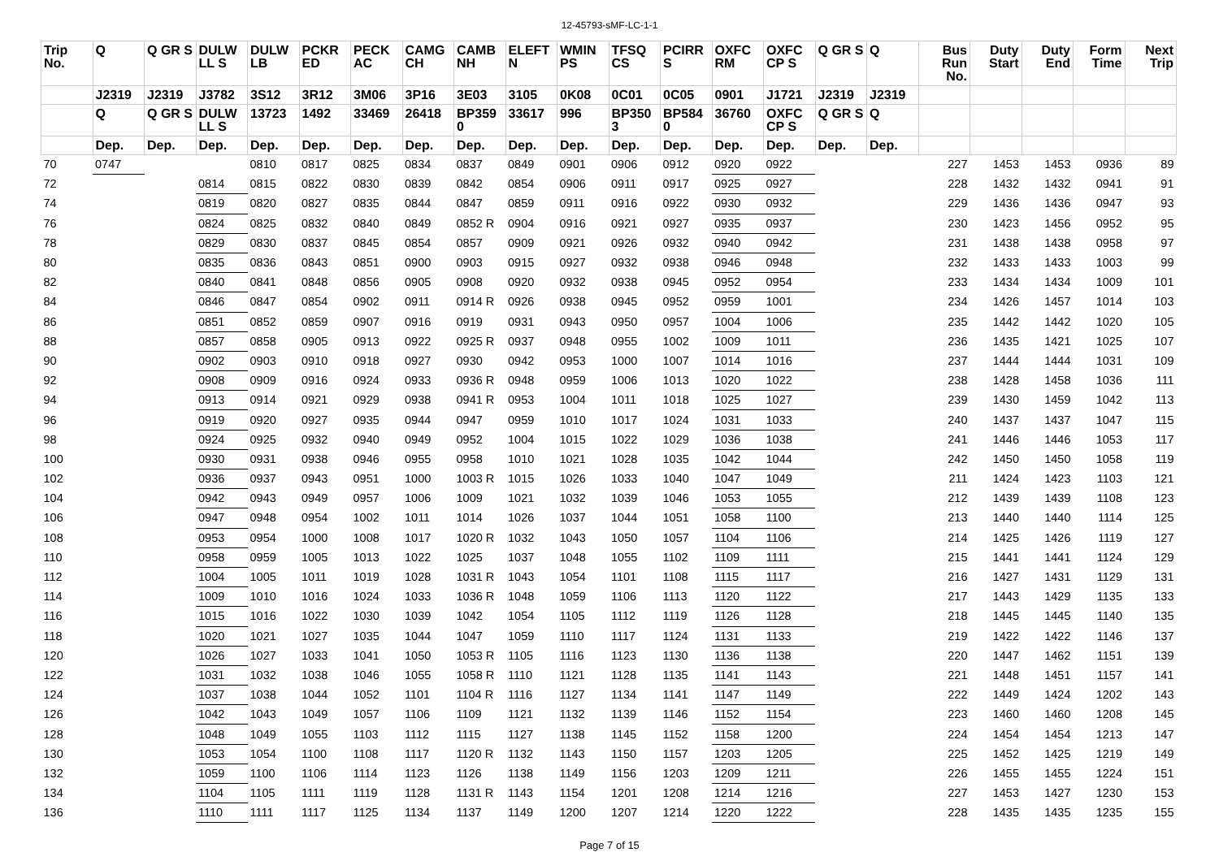12-45793-sMF-LC-1-1
| Trip No. | Q | Q GR S | DULW LL S | DULW LB | PCKR ED | PECK AC | CAMG CH | CAMB NH | ELEFT N | WMIN PS | TFSQ CS | PCIRR S | OXFC RM | OXFC CP S | Q GR S | Q | Bus Run No. | Duty Start | Duty End | Form Time | Next Trip |
| --- | --- | --- | --- | --- | --- | --- | --- | --- | --- | --- | --- | --- | --- | --- | --- | --- | --- | --- | --- | --- | --- |
| | J2319 | J2319 | J3782 | 3S12 | 3R12 | 3M06 | 3P16 | 3E03 | 3105 | 0K08 | 0C01 | 0C05 | 0901 | J1721 | J2319 | J2319 | | | | | |
| | Q | Q GR S | DULW LL S | 13723 | 1492 | 33469 | 26418 | BP359 0 | 33617 | 996 | BP350 3 | BP584 0 | 36760 | OXFC CP S | Q GR S | Q | | | | | |
| | Dep. | Dep. | Dep. | Dep. | Dep. | Dep. | Dep. | Dep. | Dep. | Dep. | Dep. | Dep. | Dep. | Dep. | Dep. | Dep. | | | | | |
| 70 | 0747 | | | 0810 | 0817 | 0825 | 0834 | 0837 | 0849 | 0901 | 0906 | 0912 | 0920 | 0922 | | | 227 | 1453 | 1453 | 0936 | 89 |
| 72 | | | 0814 | 0815 | 0822 | 0830 | 0839 | 0842 | 0854 | 0906 | 0911 | 0917 | 0925 | 0927 | | | 228 | 1432 | 1432 | 0941 | 91 |
| 74 | | | 0819 | 0820 | 0827 | 0835 | 0844 | 0847 | 0859 | 0911 | 0916 | 0922 | 0930 | 0932 | | | 229 | 1436 | 1436 | 0947 | 93 |
| 76 | | | 0824 | 0825 | 0832 | 0840 | 0849 | 0852 R | 0904 | 0916 | 0921 | 0927 | 0935 | 0937 | | | 230 | 1423 | 1456 | 0952 | 95 |
| 78 | | | 0829 | 0830 | 0837 | 0845 | 0854 | 0857 | 0909 | 0921 | 0926 | 0932 | 0940 | 0942 | | | 231 | 1438 | 1438 | 0958 | 97 |
| 80 | | | 0835 | 0836 | 0843 | 0851 | 0900 | 0903 | 0915 | 0927 | 0932 | 0938 | 0946 | 0948 | | | 232 | 1433 | 1433 | 1003 | 99 |
| 82 | | | 0840 | 0841 | 0848 | 0856 | 0905 | 0908 | 0920 | 0932 | 0938 | 0945 | 0952 | 0954 | | | 233 | 1434 | 1434 | 1009 | 101 |
| 84 | | | 0846 | 0847 | 0854 | 0902 | 0911 | 0914 R | 0926 | 0938 | 0945 | 0952 | 0959 | 1001 | | | 234 | 1426 | 1457 | 1014 | 103 |
| 86 | | | 0851 | 0852 | 0859 | 0907 | 0916 | 0919 | 0931 | 0943 | 0950 | 0957 | 1004 | 1006 | | | 235 | 1442 | 1442 | 1020 | 105 |
| 88 | | | 0857 | 0858 | 0905 | 0913 | 0922 | 0925 R | 0937 | 0948 | 0955 | 1002 | 1009 | 1011 | | | 236 | 1435 | 1421 | 1025 | 107 |
| 90 | | | 0902 | 0903 | 0910 | 0918 | 0927 | 0930 | 0942 | 0953 | 1000 | 1007 | 1014 | 1016 | | | 237 | 1444 | 1444 | 1031 | 109 |
| 92 | | | 0908 | 0909 | 0916 | 0924 | 0933 | 0936 R | 0948 | 0959 | 1006 | 1013 | 1020 | 1022 | | | 238 | 1428 | 1458 | 1036 | 111 |
| 94 | | | 0913 | 0914 | 0921 | 0929 | 0938 | 0941 R | 0953 | 1004 | 1011 | 1018 | 1025 | 1027 | | | 239 | 1430 | 1459 | 1042 | 113 |
| 96 | | | 0919 | 0920 | 0927 | 0935 | 0944 | 0947 | 0959 | 1010 | 1017 | 1024 | 1031 | 1033 | | | 240 | 1437 | 1437 | 1047 | 115 |
| 98 | | | 0924 | 0925 | 0932 | 0940 | 0949 | 0952 | 1004 | 1015 | 1022 | 1029 | 1036 | 1038 | | | 241 | 1446 | 1446 | 1053 | 117 |
| 100 | | | 0930 | 0931 | 0938 | 0946 | 0955 | 0958 | 1010 | 1021 | 1028 | 1035 | 1042 | 1044 | | | 242 | 1450 | 1450 | 1058 | 119 |
| 102 | | | 0936 | 0937 | 0943 | 0951 | 1000 | 1003 R | 1015 | 1026 | 1033 | 1040 | 1047 | 1049 | | | 211 | 1424 | 1423 | 1103 | 121 |
| 104 | | | 0942 | 0943 | 0949 | 0957 | 1006 | 1009 | 1021 | 1032 | 1039 | 1046 | 1053 | 1055 | | | 212 | 1439 | 1439 | 1108 | 123 |
| 106 | | | 0947 | 0948 | 0954 | 1002 | 1011 | 1014 | 1026 | 1037 | 1044 | 1051 | 1058 | 1100 | | | 213 | 1440 | 1440 | 1114 | 125 |
| 108 | | | 0953 | 0954 | 1000 | 1008 | 1017 | 1020 R | 1032 | 1043 | 1050 | 1057 | 1104 | 1106 | | | 214 | 1425 | 1426 | 1119 | 127 |
| 110 | | | 0958 | 0959 | 1005 | 1013 | 1022 | 1025 | 1037 | 1048 | 1055 | 1102 | 1109 | 1111 | | | 215 | 1441 | 1441 | 1124 | 129 |
| 112 | | | 1004 | 1005 | 1011 | 1019 | 1028 | 1031 R | 1043 | 1054 | 1101 | 1108 | 1115 | 1117 | | | 216 | 1427 | 1431 | 1129 | 131 |
| 114 | | | 1009 | 1010 | 1016 | 1024 | 1033 | 1036 R | 1048 | 1059 | 1106 | 1113 | 1120 | 1122 | | | 217 | 1443 | 1429 | 1135 | 133 |
| 116 | | | 1015 | 1016 | 1022 | 1030 | 1039 | 1042 | 1054 | 1105 | 1112 | 1119 | 1126 | 1128 | | | 218 | 1445 | 1445 | 1140 | 135 |
| 118 | | | 1020 | 1021 | 1027 | 1035 | 1044 | 1047 | 1059 | 1110 | 1117 | 1124 | 1131 | 1133 | | | 219 | 1422 | 1422 | 1146 | 137 |
| 120 | | | 1026 | 1027 | 1033 | 1041 | 1050 | 1053 R | 1105 | 1116 | 1123 | 1130 | 1136 | 1138 | | | 220 | 1447 | 1462 | 1151 | 139 |
| 122 | | | 1031 | 1032 | 1038 | 1046 | 1055 | 1058 R | 1110 | 1121 | 1128 | 1135 | 1141 | 1143 | | | 221 | 1448 | 1451 | 1157 | 141 |
| 124 | | | 1037 | 1038 | 1044 | 1052 | 1101 | 1104 R | 1116 | 1127 | 1134 | 1141 | 1147 | 1149 | | | 222 | 1449 | 1424 | 1202 | 143 |
| 126 | | | 1042 | 1043 | 1049 | 1057 | 1106 | 1109 | 1121 | 1132 | 1139 | 1146 | 1152 | 1154 | | | 223 | 1460 | 1460 | 1208 | 145 |
| 128 | | | 1048 | 1049 | 1055 | 1103 | 1112 | 1115 | 1127 | 1138 | 1145 | 1152 | 1158 | 1200 | | | 224 | 1454 | 1454 | 1213 | 147 |
| 130 | | | 1053 | 1054 | 1100 | 1108 | 1117 | 1120 R | 1132 | 1143 | 1150 | 1157 | 1203 | 1205 | | | 225 | 1452 | 1425 | 1219 | 149 |
| 132 | | | 1059 | 1100 | 1106 | 1114 | 1123 | 1126 | 1138 | 1149 | 1156 | 1203 | 1209 | 1211 | | | 226 | 1455 | 1455 | 1224 | 151 |
| 134 | | | 1104 | 1105 | 1111 | 1119 | 1128 | 1131 R | 1143 | 1154 | 1201 | 1208 | 1214 | 1216 | | | 227 | 1453 | 1427 | 1230 | 153 |
| 136 | | | 1110 | 1111 | 1117 | 1125 | 1134 | 1137 | 1149 | 1200 | 1207 | 1214 | 1220 | 1222 | | | 228 | 1435 | 1435 | 1235 | 155 |
Page 7 of 15